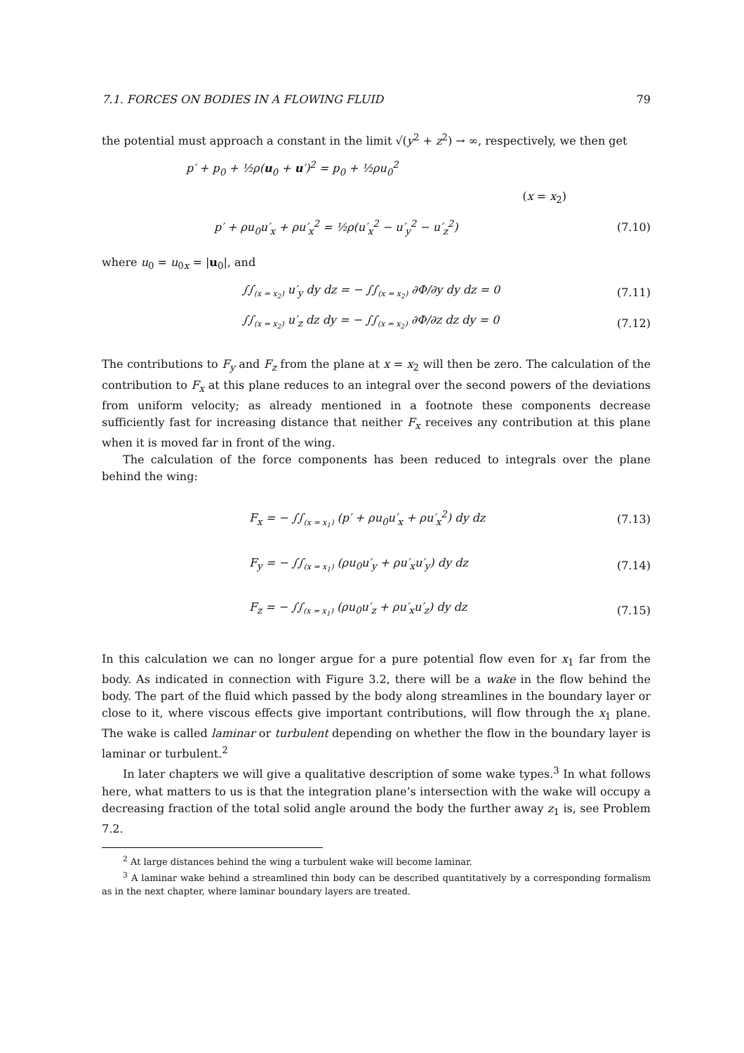7.1. FORCES ON BODIES IN A FLOWING FLUID 79
the potential must approach a constant in the limit √(y<sup>2</sup> + z<sup>2</sup>) → ∞, respectively, we then get
p′ + p<sub>0</sub> + ½ρ(u<sub>0</sub> + u′)<sup>2</sup> = p<sub>0</sub> + ½ρu<sub>0</sub><sup>2</sup>
(x = x<sub>2</sub>)
p′ + ρu<sub>0</sub>u′<sub>x</sub> + ρu′<sub>x</sub><sup>2</sup> = ½ρ(u′<sub>x</sub><sup>2</sup> − u′<sub>y</sub><sup>2</sup> − u′<sub>z</sub><sup>2</sup>) (7.10)
where u<sub>0</sub> = u<sub>0x</sub> = |u<sub>0</sub>|, and
∫∫<sub>(x = x<sub>2</sub>)</sub> u′<sub>y</sub> dy dz = − ∫∫<sub>(x = x<sub>2</sub>)</sub> ∂Φ/∂y dy dz = 0 (7.11)
∫∫<sub>(x = x<sub>2</sub>)</sub> u′<sub>z</sub> dz dy = − ∫∫<sub>(x = x<sub>2</sub>)</sub> ∂Φ/∂z dz dy = 0 (7.12)
The contributions to F<sub>y</sub> and F<sub>z</sub> from the plane at x = x<sub>2</sub> will then be zero. The calculation of the contribution to F<sub>x</sub> at this plane reduces to an integral over the second powers of the deviations from uniform velocity; as already mentioned in a footnote these components decrease sufficiently fast for increasing distance that neither F<sub>x</sub> receives any contribution at this plane when it is moved far in front of the wing.
The calculation of the force components has been reduced to integrals over the plane behind the wing:
F<sub>x</sub> = − ∫∫<sub>(x = x<sub>1</sub>)</sub> (p′ + ρu<sub>0</sub>u′<sub>x</sub> + ρu′<sub>x</sub><sup>2</sup>) dy dz (7.13)
F<sub>y</sub> = − ∫∫<sub>(x = x<sub>1</sub>)</sub> (ρu<sub>0</sub>u′<sub>y</sub> + ρu′<sub>x</sub>u′<sub>y</sub>) dy dz (7.14)
F<sub>z</sub> = − ∫∫<sub>(x = x<sub>1</sub>)</sub> (ρu<sub>0</sub>u′<sub>z</sub> + ρu′<sub>x</sub>u′<sub>z</sub>) dy dz (7.15)
In this calculation we can no longer argue for a pure potential flow even for x<sub>1</sub> far from the body. As indicated in connection with Figure 3.2, there will be a wake in the flow behind the body. The part of the fluid which passed by the body along streamlines in the boundary layer or close to it, where viscous effects give important contributions, will flow through the x<sub>1</sub> plane. The wake is called laminar or turbulent depending on whether the flow in the boundary layer is laminar or turbulent.<sup>2</sup>
In later chapters we will give a qualitative description of some wake types.<sup>3</sup> In what follows here, what matters to us is that the integration plane’s intersection with the wake will occupy a decreasing fraction of the total solid angle around the body the further away z<sub>1</sub> is, see Problem 7.2.
<sup>2</sup> At large distances behind the wing a turbulent wake will become laminar.
<sup>3</sup> A laminar wake behind a streamlined thin body can be described quantitatively by a corresponding formalism as in the next chapter, where laminar boundary layers are treated.